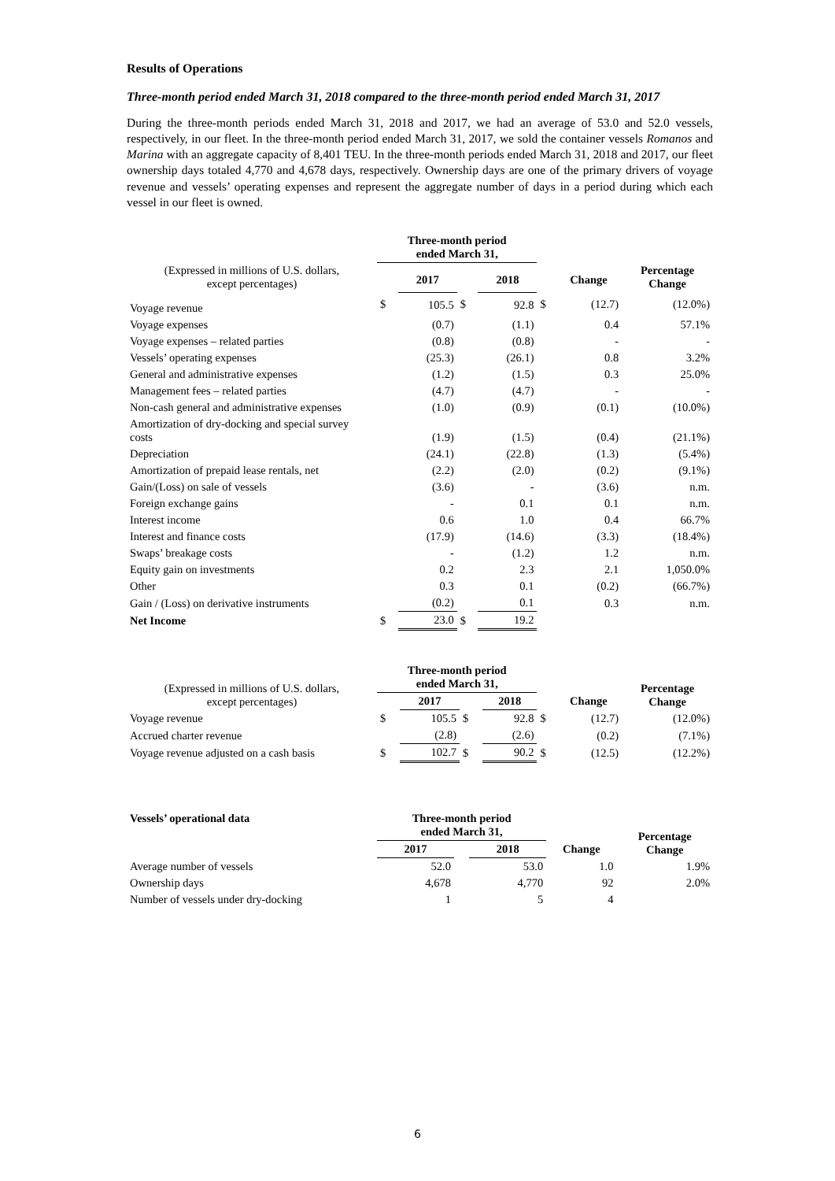Results of Operations
Three-month period ended March 31, 2018 compared to the three-month period ended March 31, 2017
During the three-month periods ended March 31, 2018 and 2017, we had an average of 53.0 and 52.0 vessels, respectively, in our fleet. In the three-month period ended March 31, 2017, we sold the container vessels Romanos and Marina with an aggregate capacity of 8,401 TEU. In the three-month periods ended March 31, 2018 and 2017, our fleet ownership days totaled 4,770 and 4,678 days, respectively. Ownership days are one of the primary drivers of voyage revenue and vessels’ operating expenses and represent the aggregate number of days in a period during which each vessel in our fleet is owned.
| (Expressed in millions of U.S. dollars, except percentages) | Three-month period ended March 31, | | | | | | |
| | | | | | | | Percentage Change |
| | | 2017 | | 2018 | | Change | |
| Voyage revenue | $ | 105.5 | $ | 92.8 | $ | (12.7) | (12.0%) |
| Voyage expenses | | (0.7) | | (1.1) | | 0.4 | 57.1% |
| Voyage expenses – related parties | | (0.8) | | (0.8) | | - | - |
| Vessels’ operating expenses | | (25.3) | | (26.1) | | 0.8 | 3.2% |
| General and administrative expenses | | (1.2) | | (1.5) | | 0.3 | 25.0% |
| Management fees – related parties | | (4.7) | | (4.7) | | - | - |
| Non-cash general and administrative expenses | | (1.0) | | (0.9) | | (0.1) | (10.0%) |
| Amortization of dry-docking and special survey costs | | (1.9) | | (1.5) | | (0.4) | (21.1%) |
| Depreciation | | (24.1) | | (22.8) | | (1.3) | (5.4%) |
| Amortization of prepaid lease rentals, net | | (2.2) | | (2.0) | | (0.2) | (9.1%) |
| Gain/(Loss) on sale of vessels | | (3.6) | | - | | (3.6) | n.m. |
| Foreign exchange gains | | - | | 0.1 | | 0.1 | n.m. |
| Interest income | | 0.6 | | 1.0 | | 0.4 | 66.7% |
| Interest and finance costs | | (17.9) | | (14.6) | | (3.3) | (18.4%) |
| Swaps’ breakage costs | | - | | (1.2) | | 1.2 | n.m. |
| Equity gain on investments | | 0.2 | | 2.3 | | 2.1 | 1,050.0% |
| Other | | 0.3 | | 0.1 | | (0.2) | (66.7%) |
| Gain / (Loss) on derivative instruments | | (0.2) | | 0.1 | | 0.3 | n.m. |
| Net Income | $ | 23.0 | $ | 19.2 | | | |
| (Expressed in millions of U.S. dollars, except percentages) | Three-month period ended March 31, | | | | | | Percentage Change |
| | | 2017 | | 2018 | | Change | |
| Voyage revenue | $ | 105.5 | $ | 92.8 | $ | (12.7) | (12.0%) |
| Accrued charter revenue | | (2.8) | | (2.6) | | (0.2) | (7.1%) |
| Voyage revenue adjusted on a cash basis | $ | 102.7 | $ | 90.2 | $ | (12.5) | (12.2%) |
| Vessels’ operational data | Three-month period ended March 31, | | | | Percentage Change |
| | 2017 | | 2018 | Change | |
| Average number of vessels | 52.0 | | 53.0 | 1.0 | 1.9% |
| Ownership days | 4,678 | | 4,770 | 92 | 2.0% |
| Number of vessels under dry-docking | 1 | | 5 | 4 | |
6